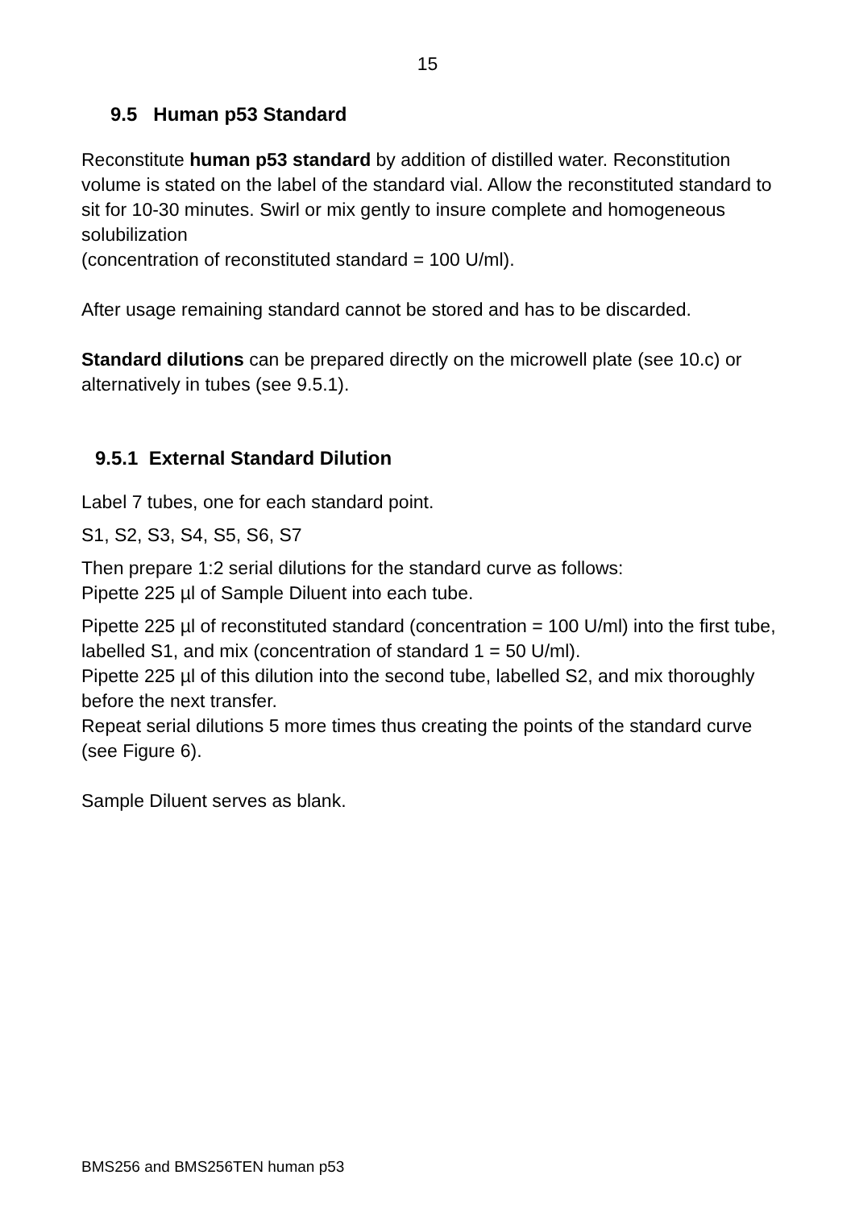15
9.5 Human p53 Standard
Reconstitute human p53 standard by addition of distilled water. Reconstitution volume is stated on the label of the standard vial. Allow the reconstituted standard to sit for 10-30 minutes. Swirl or mix gently to insure complete and homogeneous solubilization
(concentration of reconstituted standard = 100 U/ml).
After usage remaining standard cannot be stored and has to be discarded.
Standard dilutions can be prepared directly on the microwell plate (see 10.c) or alternatively in tubes (see 9.5.1).
9.5.1 External Standard Dilution
Label 7 tubes, one for each standard point.
S1, S2, S3, S4, S5, S6, S7
Then prepare 1:2 serial dilutions for the standard curve as follows:
Pipette 225 µl of Sample Diluent into each tube.
Pipette 225 µl of reconstituted standard (concentration = 100 U/ml) into the first tube, labelled S1, and mix (concentration of standard 1 = 50 U/ml).
Pipette 225 µl of this dilution into the second tube, labelled S2, and mix thoroughly before the next transfer.
Repeat serial dilutions 5 more times thus creating the points of the standard curve (see Figure 6).
Sample Diluent serves as blank.
BMS256 and BMS256TEN human p53